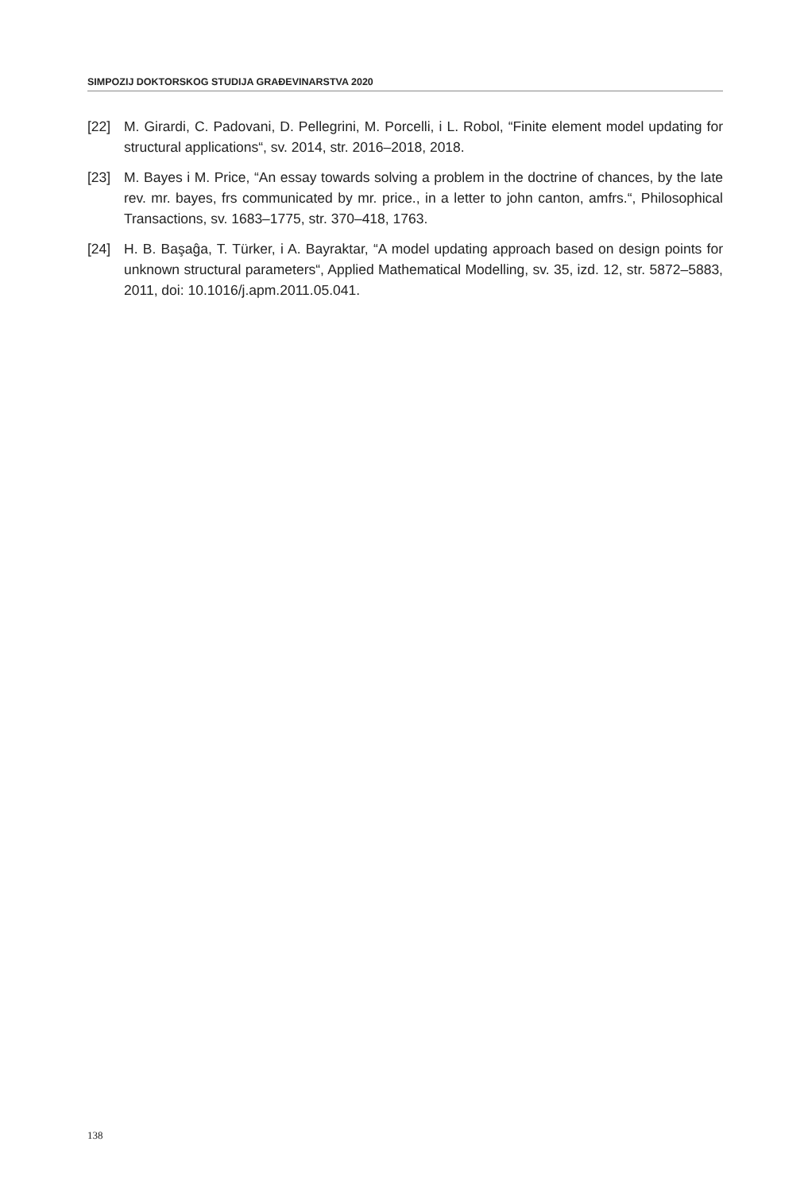SIMPOZIJ DOKTORSKOG STUDIJA GRAĐEVINARSTVA 2020
[22] M. Girardi, C. Padovani, D. Pellegrini, M. Porcelli, i L. Robol, “Finite element model updating for structural applications“, sv. 2014, str. 2016–2018, 2018.
[23] M. Bayes i M. Price, “An essay towards solving a problem in the doctrine of chances, by the late rev. mr. bayes, frs communicated by mr. price., in a letter to john canton, amfrs.“, Philosophical Transactions, sv. 1683–1775, str. 370–418, 1763.
[24] H. B. Başaĝa, T. Türker, i A. Bayraktar, “A model updating approach based on design points for unknown structural parameters“, Applied Mathematical Modelling, sv. 35, izd. 12, str. 5872–5883, 2011, doi: 10.1016/j.apm.2011.05.041.
138